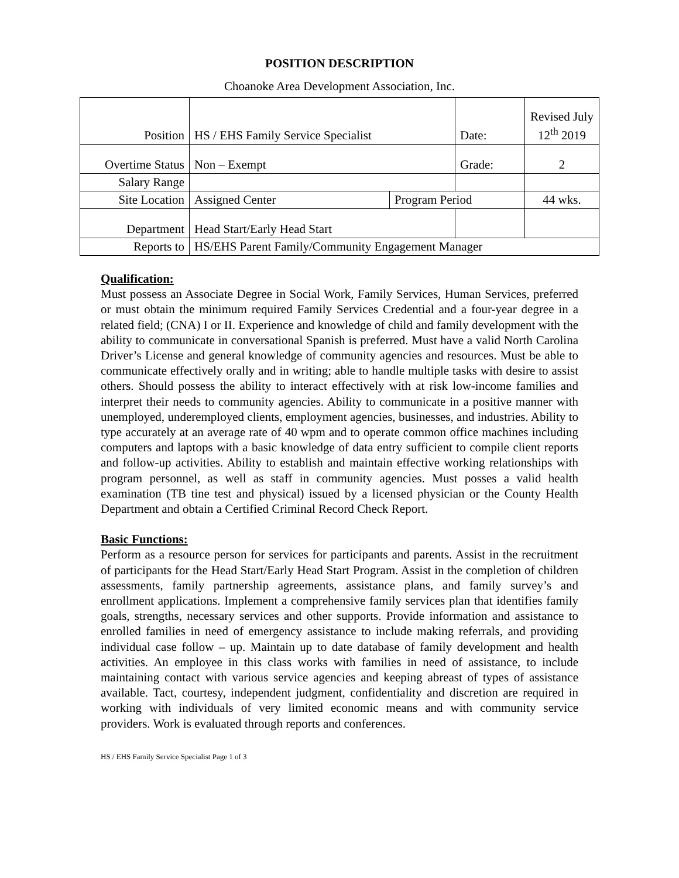POSITION DESCRIPTION
Choanoke Area Development Association, Inc.
| Position | HS / EHS Family Service Specialist | | Date: | Revised July 12<sup>th</sup> 2019 |
| Overtime Status | Non – Exempt | | Grade: | 2 |
| Salary Range | | | | |
| Site Location | Assigned Center | Program Period | | 44 wks. |
| Department | Head Start/Early Head Start | | | |
| Reports to | HS/EHS Parent Family/Community Engagement Manager | | | |
Qualification:
Must possess an Associate Degree in Social Work, Family Services, Human Services, preferred or must obtain the minimum required Family Services Credential and a four-year degree in a related field; (CNA) I or II. Experience and knowledge of child and family development with the ability to communicate in conversational Spanish is preferred. Must have a valid North Carolina Driver’s License and general knowledge of community agencies and resources. Must be able to communicate effectively orally and in writing; able to handle multiple tasks with desire to assist others. Should possess the ability to interact effectively with at risk low-income families and interpret their needs to community agencies. Ability to communicate in a positive manner with unemployed, underemployed clients, employment agencies, businesses, and industries. Ability to type accurately at an average rate of 40 wpm and to operate common office machines including computers and laptops with a basic knowledge of data entry sufficient to compile client reports and follow-up activities. Ability to establish and maintain effective working relationships with program personnel, as well as staff in community agencies. Must posses a valid health examination (TB tine test and physical) issued by a licensed physician or the County Health Department and obtain a Certified Criminal Record Check Report.
Basic Functions:
Perform as a resource person for services for participants and parents. Assist in the recruitment of participants for the Head Start/Early Head Start Program. Assist in the completion of children assessments, family partnership agreements, assistance plans, and family survey’s and enrollment applications. Implement a comprehensive family services plan that identifies family goals, strengths, necessary services and other supports. Provide information and assistance to enrolled families in need of emergency assistance to include making referrals, and providing individual case follow – up. Maintain up to date database of family development and health activities. An employee in this class works with families in need of assistance, to include maintaining contact with various service agencies and keeping abreast of types of assistance available. Tact, courtesy, independent judgment, confidentiality and discretion are required in working with individuals of very limited economic means and with community service providers. Work is evaluated through reports and conferences.
HS / EHS Family Service Specialist Page 1 of 3